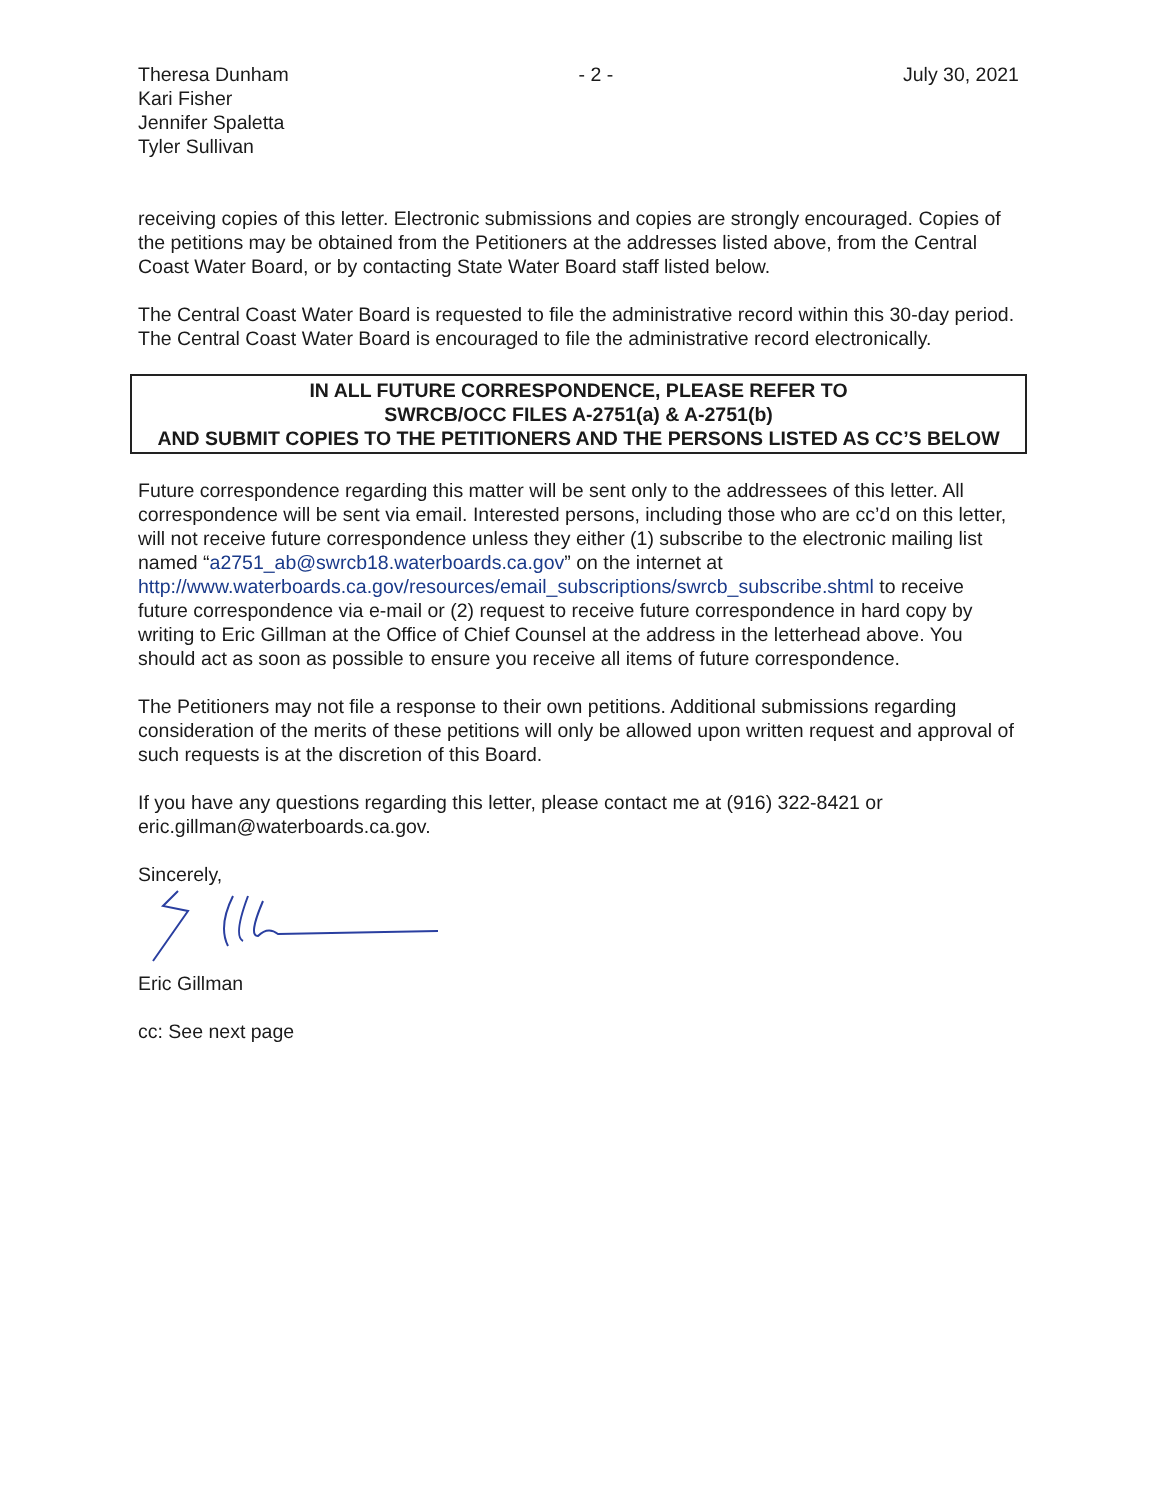Theresa Dunham
Kari Fisher
Jennifer Spaletta
Tyler Sullivan
- 2 - July 30, 2021
receiving copies of this letter. Electronic submissions and copies are strongly encouraged. Copies of the petitions may be obtained from the Petitioners at the addresses listed above, from the Central Coast Water Board, or by contacting State Water Board staff listed below.
The Central Coast Water Board is requested to file the administrative record within this 30-day period. The Central Coast Water Board is encouraged to file the administrative record electronically.
IN ALL FUTURE CORRESPONDENCE, PLEASE REFER TO
SWRCB/OCC FILES A-2751(a) & A-2751(b)
AND SUBMIT COPIES TO THE PETITIONERS AND THE PERSONS LISTED AS CC’S BELOW
Future correspondence regarding this matter will be sent only to the addressees of this letter. All correspondence will be sent via email. Interested persons, including those who are cc’d on this letter, will not receive future correspondence unless they either (1) subscribe to the electronic mailing list named “a2751_ab@swrcb18.waterboards.ca.gov” on the internet at http://www.waterboards.ca.gov/resources/email_subscriptions/swrcb_subscribe.shtml to receive future correspondence via e-mail or (2) request to receive future correspondence in hard copy by writing to Eric Gillman at the Office of Chief Counsel at the address in the letterhead above. You should act as soon as possible to ensure you receive all items of future correspondence.
The Petitioners may not file a response to their own petitions. Additional submissions regarding consideration of the merits of these petitions will only be allowed upon written request and approval of such requests is at the discretion of this Board.
If you have any questions regarding this letter, please contact me at (916) 322-8421 or eric.gillman@waterboards.ca.gov.
Sincerely,
Eric Gillman
cc: See next page